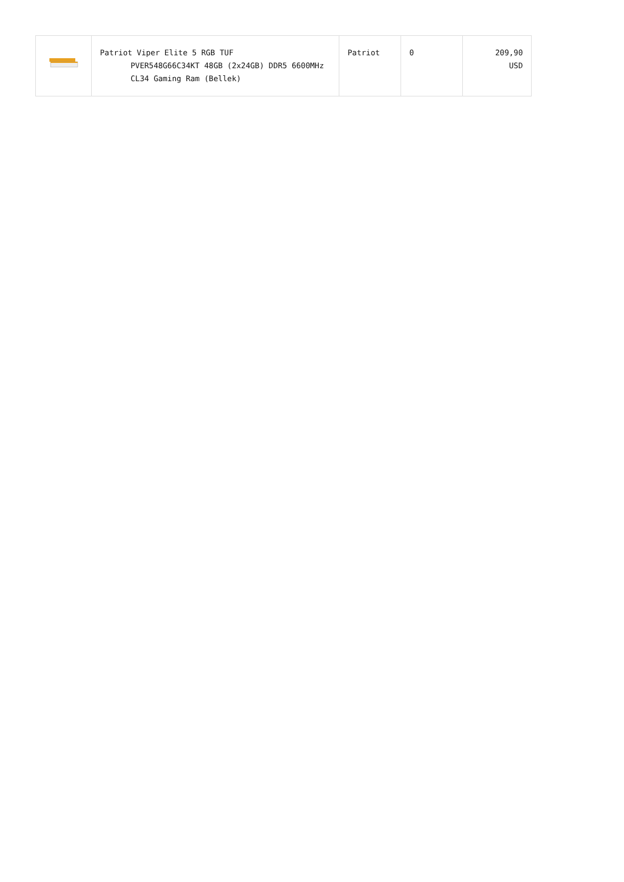| | Patriot Viper Elite 5 RGB TUF PVER548G66C34KT 48GB (2x24GB) DDR5 6600MHz CL34 Gaming Ram (Bellek) | Patriot | 0 | 209,90 USD |